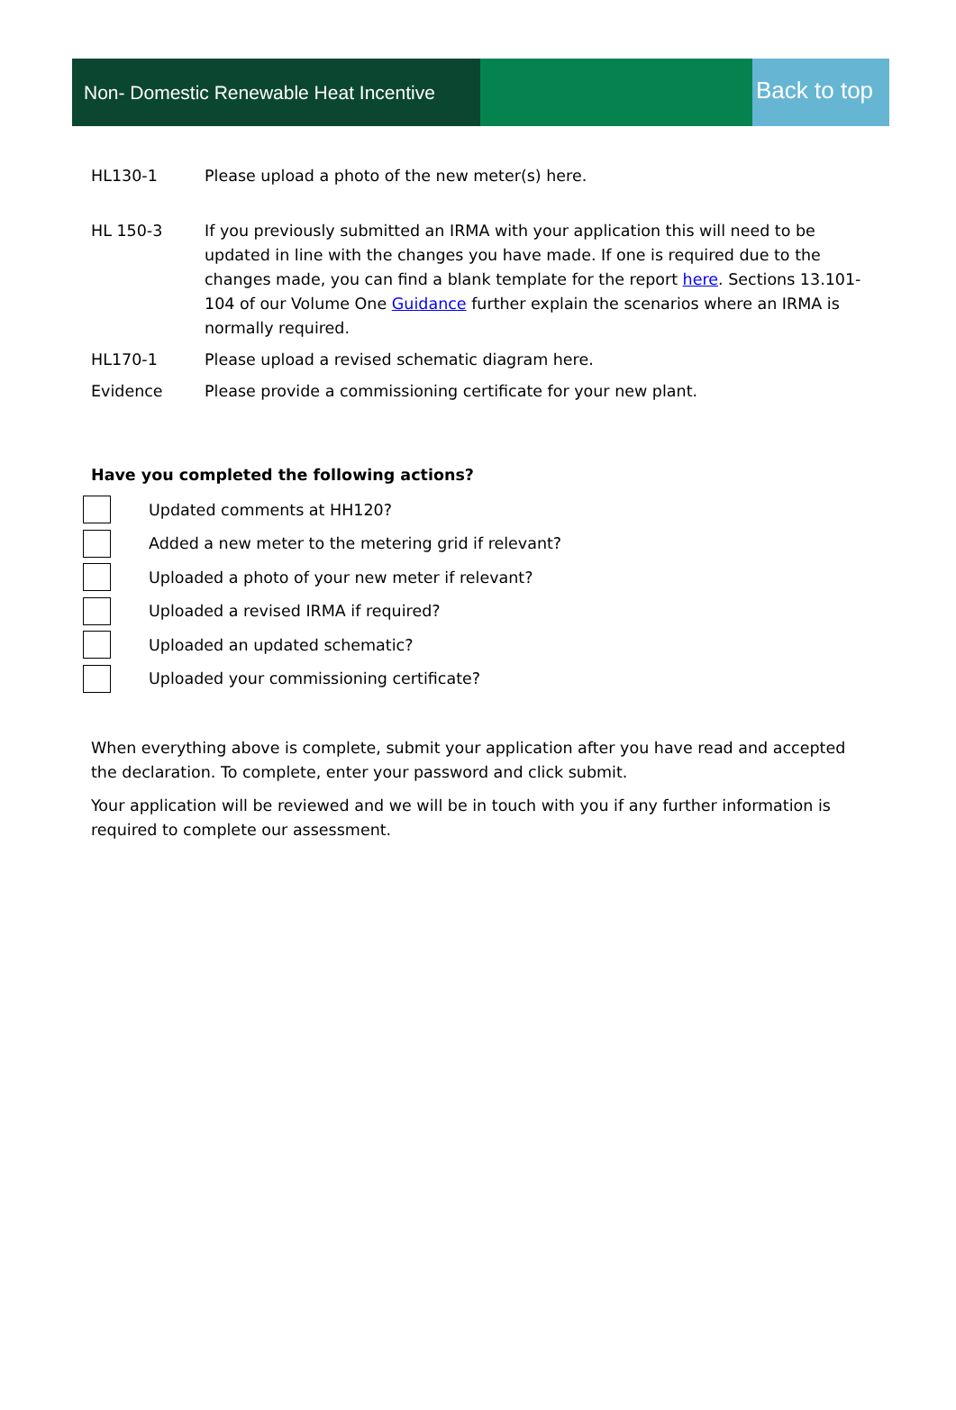Non- Domestic Renewable Heat Incentive
Back to top
| HL130-1 | Please upload a photo of the new meter(s) here. |
| HL 150-3 | If you previously submitted an IRMA with your application this will need to be updated in line with the changes you have made. If one is required due to the changes made, you can find a blank template for the report here . Sections 13.101-104 of our Volume One Guidance further explain the scenarios where an IRMA is normally required. |
| HL170-1 | Please upload a revised schematic diagram here. |
| Evidence | Please provide a commissioning certificate for your new plant. |
Have you completed the following actions?
Updated comments at HH120?
Added a new meter to the metering grid if relevant?
Uploaded a photo of your new meter if relevant?
Uploaded a revised IRMA if required?
Uploaded an updated schematic?
Uploaded your commissioning certificate?
When everything above is complete, submit your application after you have read and accepted the declaration. To complete, enter your password and click submit.
Your application will be reviewed and we will be in touch with you if any further information is required to complete our assessment.